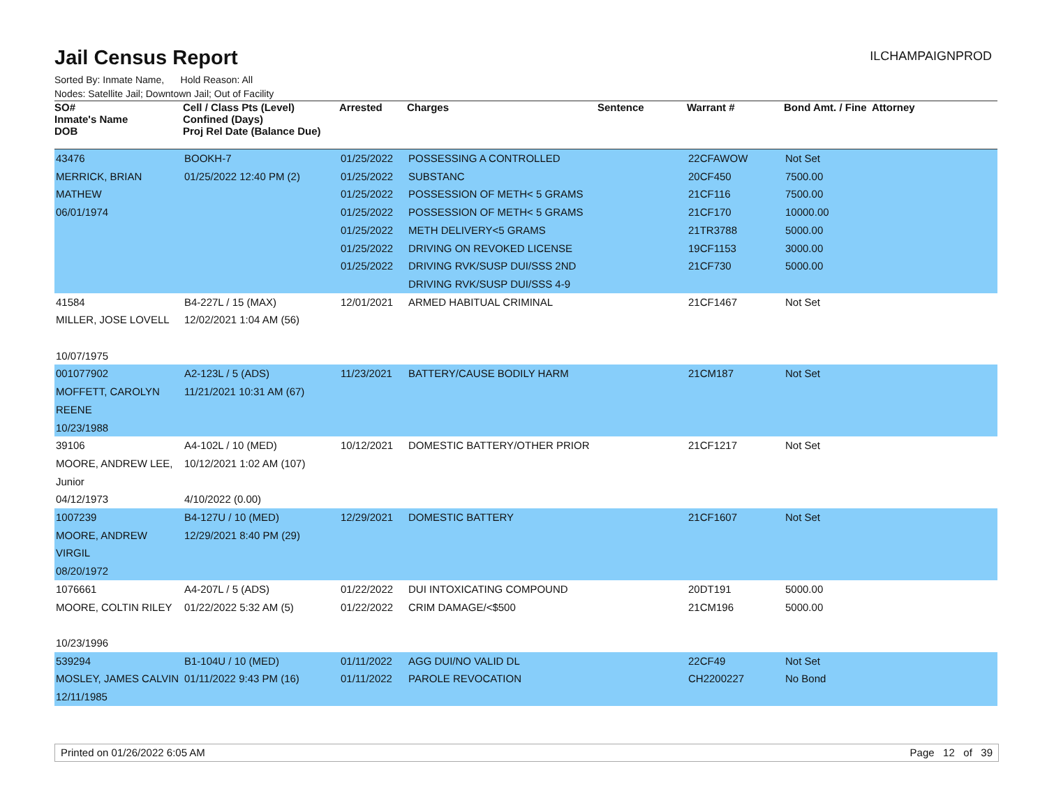Jail Census Report
ILCHAMPAIGNPROD
Sorted By: Inmate Name, Hold Reason: All
Nodes: Satellite Jail; Downtown Jail; Out of Facility
| SO# Inmate's Name DOB | Cell / Class Pts (Level) Confined (Days) Proj Rel Date (Balance Due) | Arrested | Charges | Sentence | Warrant # | Bond Amt. / Fine | Attorney |
| --- | --- | --- | --- | --- | --- | --- | --- |
| 43476 MERRICK, BRIAN MATHEW 06/01/1974 | BOOKH-7 01/25/2022 12:40 PM (2) | 01/25/2022 01/25/2022 01/25/2022 01/25/2022 01/25/2022 01/25/2022 01/25/2022 | POSSESSING A CONTROLLED SUBSTANC POSSESSION OF METH< 5 GRAMS POSSESSION OF METH< 5 GRAMS METH DELIVERY<5 GRAMS DRIVING ON REVOKED LICENSE DRIVING RVK/SUSP DUI/SSS 2ND DRIVING RVK/SUSP DUI/SSS 4-9 | | 22CFAWOW 20CF450 21CF116 21CF170 21TR3788 19CF1153 21CF730 | Not Set 7500.00 7500.00 10000.00 5000.00 3000.00 5000.00 | |
| 41584 MILLER, JOSE LOVELL 10/07/1975 | B4-227L / 15 (MAX) 12/02/2021 1:04 AM (56) | 12/01/2021 | ARMED HABITUAL CRIMINAL | | 21CF1467 | Not Set | |
| 001077902 MOFFETT, CAROLYN REENE 10/23/1988 | A2-123L / 5 (ADS) 11/21/2021 10:31 AM (67) | 11/23/2021 | BATTERY/CAUSE BODILY HARM | | 21CM187 | Not Set | |
| 39106 MOORE, ANDREW LEE, Junior 04/12/1973 | A4-102L / 10 (MED) 10/12/2021 1:02 AM (107) 4/10/2022 (0.00) | 10/12/2021 | DOMESTIC BATTERY/OTHER PRIOR | | 21CF1217 | Not Set | |
| 1007239 MOORE, ANDREW VIRGIL 08/20/1972 | B4-127U / 10 (MED) 12/29/2021 8:40 PM (29) | 12/29/2021 | DOMESTIC BATTERY | | 21CF1607 | Not Set | |
| 1076661 MOORE, COLTIN RILEY 10/23/1996 | A4-207L / 5 (ADS) 01/22/2022 5:32 AM (5) | 01/22/2022 01/22/2022 | DUI INTOXICATING COMPOUND CRIM DAMAGE/<$500 | | 20DT191 21CM196 | 5000.00 5000.00 | |
| 539294 MOSLEY, JAMES CALVIN 12/11/1985 | B1-104U / 10 (MED) 01/11/2022 9:43 PM (16) | 01/11/2022 01/11/2022 | AGG DUI/NO VALID DL PAROLE REVOCATION | | 22CF49 CH2200227 | Not Set No Bond | |
Printed on 01/26/2022 6:05 AM Page 12 of 39